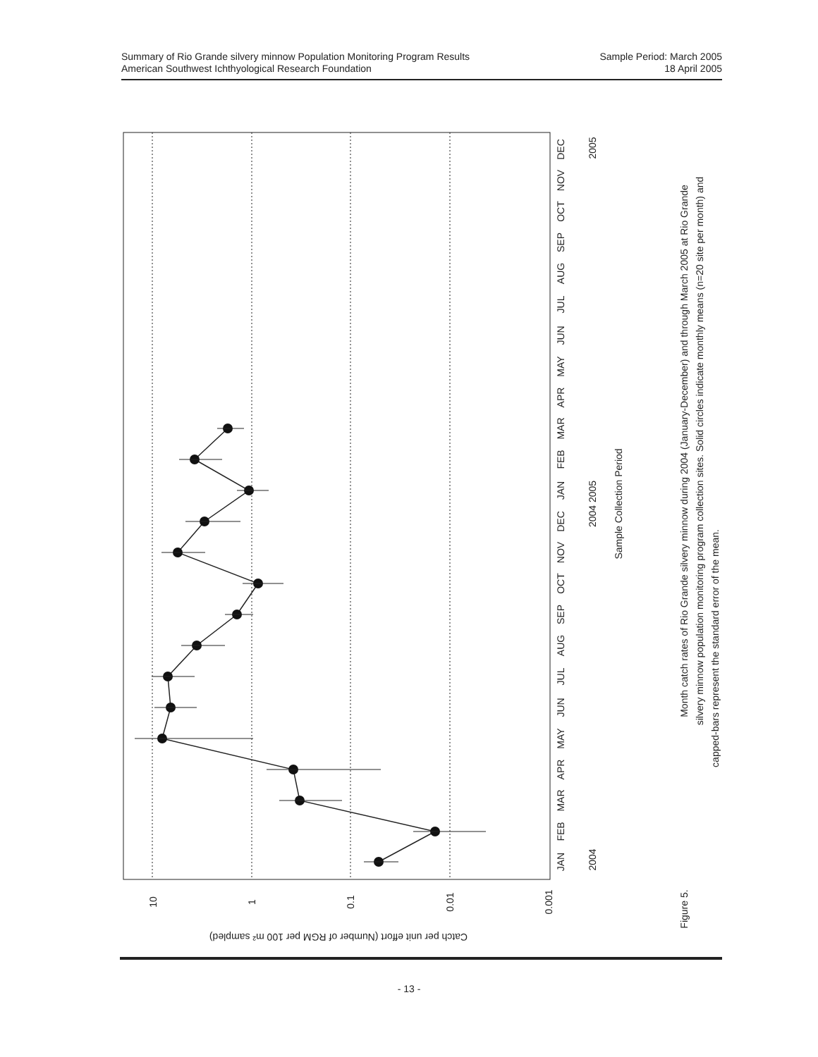Summary of Rio Grande silvery minnow Population Monitoring Program Results
American Southwest Ichthyological Research Foundation
Sample Period: March 2005
18 April 2005
10
1
0.1
0.01
0.001
JAN
FEB
MAR
APR
MAY
JUN
JUL
AUG
SEP
OCT
NOV
DEC
JAN
FEB
MAR
APR
MAY
JUN
JUL
AUG
SEP
OCT
NOV
DEC
2004
2004 2005
2005
Sample Collection Period
Month catch rates of Rio Grande silvery minnow during 2004 (January-December) and through March 2005 at Rio Grande
silvery minnow population monitoring program collection sites. Solid circles indicate monthly means (n=20 site per month) and
capped-bars represent the standard error of the mean.
Figure 5.
Catch per unit effort (Number of RGM per 100 m² sampled)
- 13 -